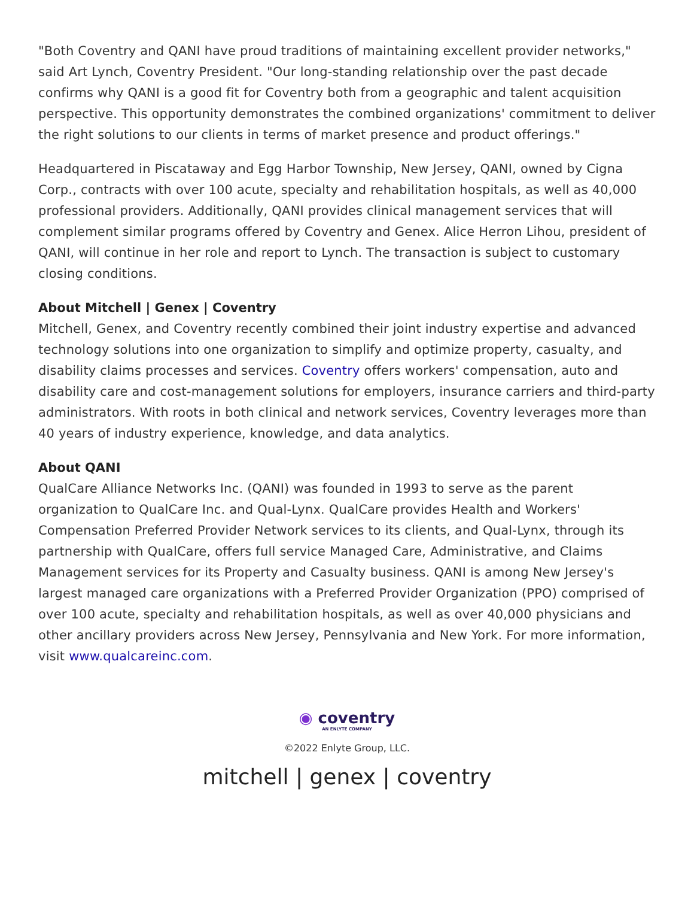"Both Coventry and QANI have proud traditions of maintaining excellent provider networks," said Art Lynch, Coventry President. "Our long-standing relationship over the past decade confirms why QANI is a good fit for Coventry both from a geographic and talent acquisition perspective. This opportunity demonstrates the combined organizations' commitment to deliver the right solutions to our clients in terms of market presence and product offerings."
Headquartered in Piscataway and Egg Harbor Township, New Jersey, QANI, owned by Cigna Corp., contracts with over 100 acute, specialty and rehabilitation hospitals, as well as 40,000 professional providers. Additionally, QANI provides clinical management services that will complement similar programs offered by Coventry and Genex. Alice Herron Lihou, president of QANI, will continue in her role and report to Lynch. The transaction is subject to customary closing conditions.
About Mitchell | Genex | Coventry
Mitchell, Genex, and Coventry recently combined their joint industry expertise and advanced technology solutions into one organization to simplify and optimize property, casualty, and disability claims processes and services. Coventry offers workers' compensation, auto and disability care and cost-management solutions for employers, insurance carriers and third-party administrators. With roots in both clinical and network services, Coventry leverages more than 40 years of industry experience, knowledge, and data analytics.
About QANI
QualCare Alliance Networks Inc. (QANI) was founded in 1993 to serve as the parent organization to QualCare Inc. and Qual-Lynx. QualCare provides Health and Workers' Compensation Preferred Provider Network services to its clients, and Qual-Lynx, through its partnership with QualCare, offers full service Managed Care, Administrative, and Claims Management services for its Property and Casualty business. QANI is among New Jersey's largest managed care organizations with a Preferred Provider Organization (PPO) comprised of over 100 acute, specialty and rehabilitation hospitals, as well as over 40,000 physicians and other ancillary providers across New Jersey, Pennsylvania and New York. For more information, visit www.qualcareinc.com.
◉ coventry
AN ENLYTE COMPANY
©2022 Enlyte Group, LLC.
mitchell | genex | coventry